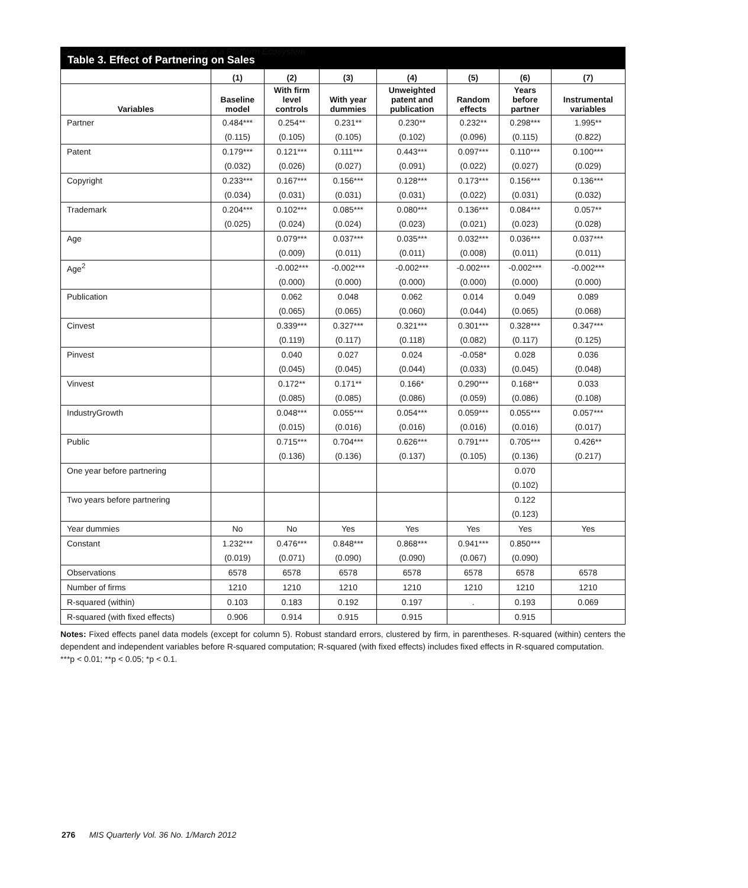Ceccagnoli et al./Cocreation of Value in a Platform Ecosystem
Table 3. Effect of Partnering on Sales
| | (1) | (2) | (3) | (4) | (5) | (6) | (7) |
| --- | --- | --- | --- | --- | --- | --- | --- |
| Variables | Baseline model | With firm level controls | With year dummies | Unweighted patent and publication | Random effects | Years before partner | Instrumental variables |
| Partner | 0.484*** | 0.254** | 0.231** | 0.230** | 0.232** | 0.298*** | 1.995** |
| | (0.115) | (0.105) | (0.105) | (0.102) | (0.096) | (0.115) | (0.822) |
| Patent | 0.179*** | 0.121*** | 0.111*** | 0.443*** | 0.097*** | 0.110*** | 0.100*** |
| | (0.032) | (0.026) | (0.027) | (0.091) | (0.022) | (0.027) | (0.029) |
| Copyright | 0.233*** | 0.167*** | 0.156*** | 0.128*** | 0.173*** | 0.156*** | 0.136*** |
| | (0.034) | (0.031) | (0.031) | (0.031) | (0.022) | (0.031) | (0.032) |
| Trademark | 0.204*** | 0.102*** | 0.085*** | 0.080*** | 0.136*** | 0.084*** | 0.057** |
| | (0.025) | (0.024) | (0.024) | (0.023) | (0.021) | (0.023) | (0.028) |
| Age | | 0.079*** | 0.037*** | 0.035*** | 0.032*** | 0.036*** | 0.037*** |
| | | (0.009) | (0.011) | (0.011) | (0.008) | (0.011) | (0.011) |
| Age<sup>2</sup> | | -0.002*** | -0.002*** | -0.002*** | -0.002*** | -0.002*** | -0.002*** |
| | | (0.000) | (0.000) | (0.000) | (0.000) | (0.000) | (0.000) |
| Publication | | 0.062 | 0.048 | 0.062 | 0.014 | 0.049 | 0.089 |
| | | (0.065) | (0.065) | (0.060) | (0.044) | (0.065) | (0.068) |
| Cinvest | | 0.339*** | 0.327*** | 0.321*** | 0.301*** | 0.328*** | 0.347*** |
| | | (0.119) | (0.117) | (0.118) | (0.082) | (0.117) | (0.125) |
| Pinvest | | 0.040 | 0.027 | 0.024 | -0.058* | 0.028 | 0.036 |
| | | (0.045) | (0.045) | (0.044) | (0.033) | (0.045) | (0.048) |
| Vinvest | | 0.172** | 0.171** | 0.166* | 0.290*** | 0.168** | 0.033 |
| | | (0.085) | (0.085) | (0.086) | (0.059) | (0.086) | (0.108) |
| IndustryGrowth | | 0.048*** | 0.055*** | 0.054*** | 0.059*** | 0.055*** | 0.057*** |
| | | (0.015) | (0.016) | (0.016) | (0.016) | (0.016) | (0.017) |
| Public | | 0.715*** | 0.704*** | 0.626*** | 0.791*** | 0.705*** | 0.426** |
| | | (0.136) | (0.136) | (0.137) | (0.105) | (0.136) | (0.217) |
| One year before partnering | | | | | | 0.070 | |
| | | | | | | (0.102) | |
| Two years before partnering | | | | | | 0.122 | |
| | | | | | | (0.123) | |
| Year dummies | No | No | Yes | Yes | Yes | Yes | Yes |
| Constant | 1.232*** | 0.476*** | 0.848*** | 0.868*** | 0.941*** | 0.850*** | |
| | (0.019) | (0.071) | (0.090) | (0.090) | (0.067) | (0.090) | |
| Observations | 6578 | 6578 | 6578 | 6578 | 6578 | 6578 | 6578 |
| Number of firms | 1210 | 1210 | 1210 | 1210 | 1210 | 1210 | 1210 |
| R-squared (within) | 0.103 | 0.183 | 0.192 | 0.197 | . | 0.193 | 0.069 |
| R-squared (with fixed effects) | 0.906 | 0.914 | 0.915 | 0.915 | | 0.915 | |
Notes: Fixed effects panel data models (except for column 5). Robust standard errors, clustered by firm, in parentheses. R-squared (within) centers the dependent and independent variables before R-squared computation; R-squared (with fixed effects) includes fixed effects in R-squared computation.
***p < 0.01; **p < 0.05; *p < 0.1.
276 MIS Quarterly Vol. 36 No. 1/March 2012